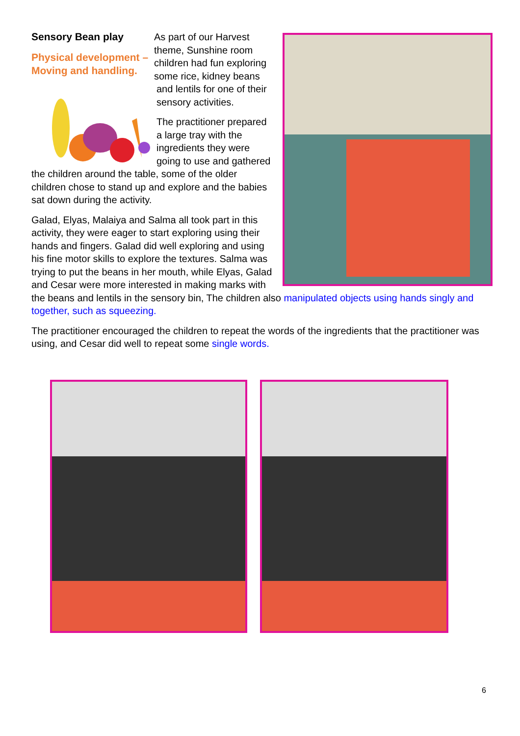Sensory Bean play
Physical development – Moving and handling.
As part of our Harvest theme, Sunshine room children had fun exploring some rice, kidney beans and lentils for one of their sensory activities.
The practitioner prepared a large tray with the ingredients they were going to use and gathered the children around the table, some of the older children chose to stand up and explore and the babies sat down during the activity.
Galad, Elyas, Malaiya and Salma all took part in this activity, they were eager to start exploring using their hands and fingers. Galad did well exploring and using his fine motor skills to explore the textures. Salma was trying to put the beans in her mouth, while Elyas, Galad and Cesar were more interested in making marks with the beans and lentils in the sensory bin, The children also manipulated objects using hands singly and together, such as squeezing.
The practitioner encouraged the children to repeat the words of the ingredients that the practitioner was using, and Cesar did well to repeat some single words.
6